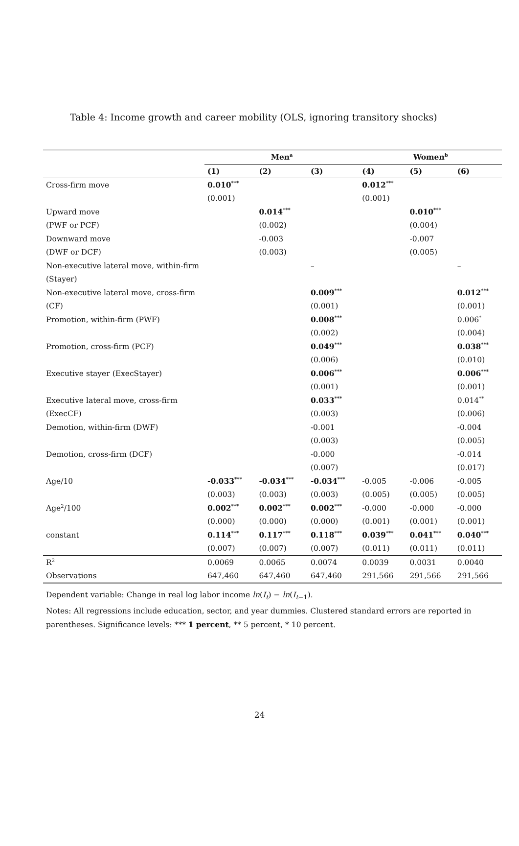Table 4: Income growth and career mobility (OLS, ignoring transitory shocks)
| | Men<sup>a</sup> | | | Women<sup>b</sup> | | |
| --- | --- | --- | --- | --- | --- | --- |
| | (1) | (2) | (3) | (4) | (5) | (6) |
| Cross-firm move | 0.010<sup>***</sup> | | | 0.012<sup>***</sup> | | |
| | (0.001) | | | (0.001) | | |
| Upward move | | 0.014<sup>***</sup> | | | 0.010<sup>***</sup> | |
| (PWF or PCF) | | (0.002) | | | (0.004) | |
| Downward move | | -0.003 | | | -0.007 | |
| (DWF or DCF) | | (0.003) | | | (0.005) | |
| Non-executive lateral move, within-firm | | | – | | | – |
| (Stayer) | | | | | | |
| Non-executive lateral move, cross-firm | | | 0.009<sup>***</sup> | | | 0.012<sup>***</sup> |
| (CF) | | | (0.001) | | | (0.001) |
| Promotion, within-firm (PWF) | | | 0.008<sup>***</sup> | | | 0.006<sup>*</sup> |
| | | | (0.002) | | | (0.004) |
| Promotion, cross-firm (PCF) | | | 0.049<sup>***</sup> | | | 0.038<sup>***</sup> |
| | | | (0.006) | | | (0.010) |
| Executive stayer (ExecStayer) | | | 0.006<sup>***</sup> | | | 0.006<sup>***</sup> |
| | | | (0.001) | | | (0.001) |
| Executive lateral move, cross-firm | | | 0.033<sup>***</sup> | | | 0.014<sup>**</sup> |
| (ExecCF) | | | (0.003) | | | (0.006) |
| Demotion, within-firm (DWF) | | | -0.001 | | | -0.004 |
| | | | (0.003) | | | (0.005) |
| Demotion, cross-firm (DCF) | | | -0.000 | | | -0.014 |
| | | | (0.007) | | | (0.017) |
| Age/10 | -0.033<sup>***</sup> | -0.034<sup>***</sup> | -0.034<sup>***</sup> | -0.005 | -0.006 | -0.005 |
| | (0.003) | (0.003) | (0.003) | (0.005) | (0.005) | (0.005) |
| Age<sup>2</sup>/100 | 0.002<sup>***</sup> | 0.002<sup>***</sup> | 0.002<sup>***</sup> | -0.000 | -0.000 | -0.000 |
| | (0.000) | (0.000) | (0.000) | (0.001) | (0.001) | (0.001) |
| constant | 0.114<sup>***</sup> | 0.117<sup>***</sup> | 0.118<sup>***</sup> | 0.039<sup>***</sup> | 0.041<sup>***</sup> | 0.040<sup>***</sup> |
| | (0.007) | (0.007) | (0.007) | (0.011) | (0.011) | (0.011) |
| R<sup>2</sup> | 0.0069 | 0.0065 | 0.0074 | 0.0039 | 0.0031 | 0.0040 |
| Observations | 647,460 | 647,460 | 647,460 | 291,566 | 291,566 | 291,566 |
Dependent variable: Change in real log labor income ln(I<sub>t</sub>) − ln(I<sub>t−1</sub>).
Notes: All regressions include education, sector, and year dummies. Clustered standard errors are reported in parentheses. Significance levels: *** 1 percent, ** 5 percent, * 10 percent.
24